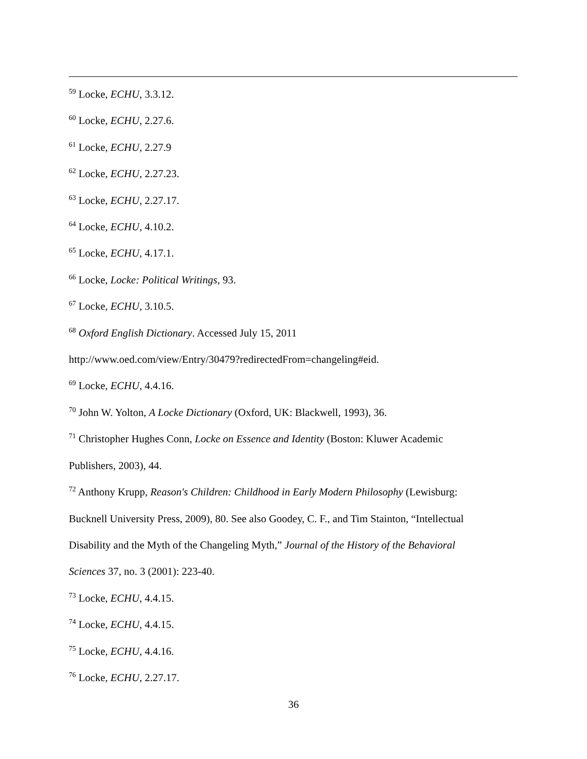<sup>59</sup> Locke, ECHU, 3.3.12.
<sup>60</sup> Locke, ECHU, 2.27.6.
<sup>61</sup> Locke, ECHU, 2.27.9
<sup>62</sup> Locke, ECHU, 2.27.23.
<sup>63</sup> Locke, ECHU, 2.27.17.
<sup>64</sup> Locke, ECHU, 4.10.2.
<sup>65</sup> Locke, ECHU, 4.17.1.
<sup>66</sup> Locke, Locke: Political Writings, 93.
<sup>67</sup> Locke, ECHU, 3.10.5.
<sup>68</sup> Oxford English Dictionary. Accessed July 15, 2011
http://www.oed.com/view/Entry/30479?redirectedFrom=changeling#eid.
<sup>69</sup> Locke, ECHU, 4.4.16.
<sup>70</sup> John W. Yolton, A Locke Dictionary (Oxford, UK: Blackwell, 1993), 36.
<sup>71</sup> Christopher Hughes Conn, Locke on Essence and Identity (Boston: Kluwer Academic
Publishers, 2003), 44.
<sup>72</sup> Anthony Krupp, Reason's Children: Childhood in Early Modern Philosophy (Lewisburg:
Bucknell University Press, 2009), 80. See also Goodey, C. F., and Tim Stainton, “Intellectual
Disability and the Myth of the Changeling Myth,” Journal of the History of the Behavioral
Sciences 37, no. 3 (2001): 223-40.
<sup>73</sup> Locke, ECHU, 4.4.15.
<sup>74</sup> Locke, ECHU, 4.4.15.
<sup>75</sup> Locke, ECHU, 4.4.16.
<sup>76</sup> Locke, ECHU, 2.27.17.
36